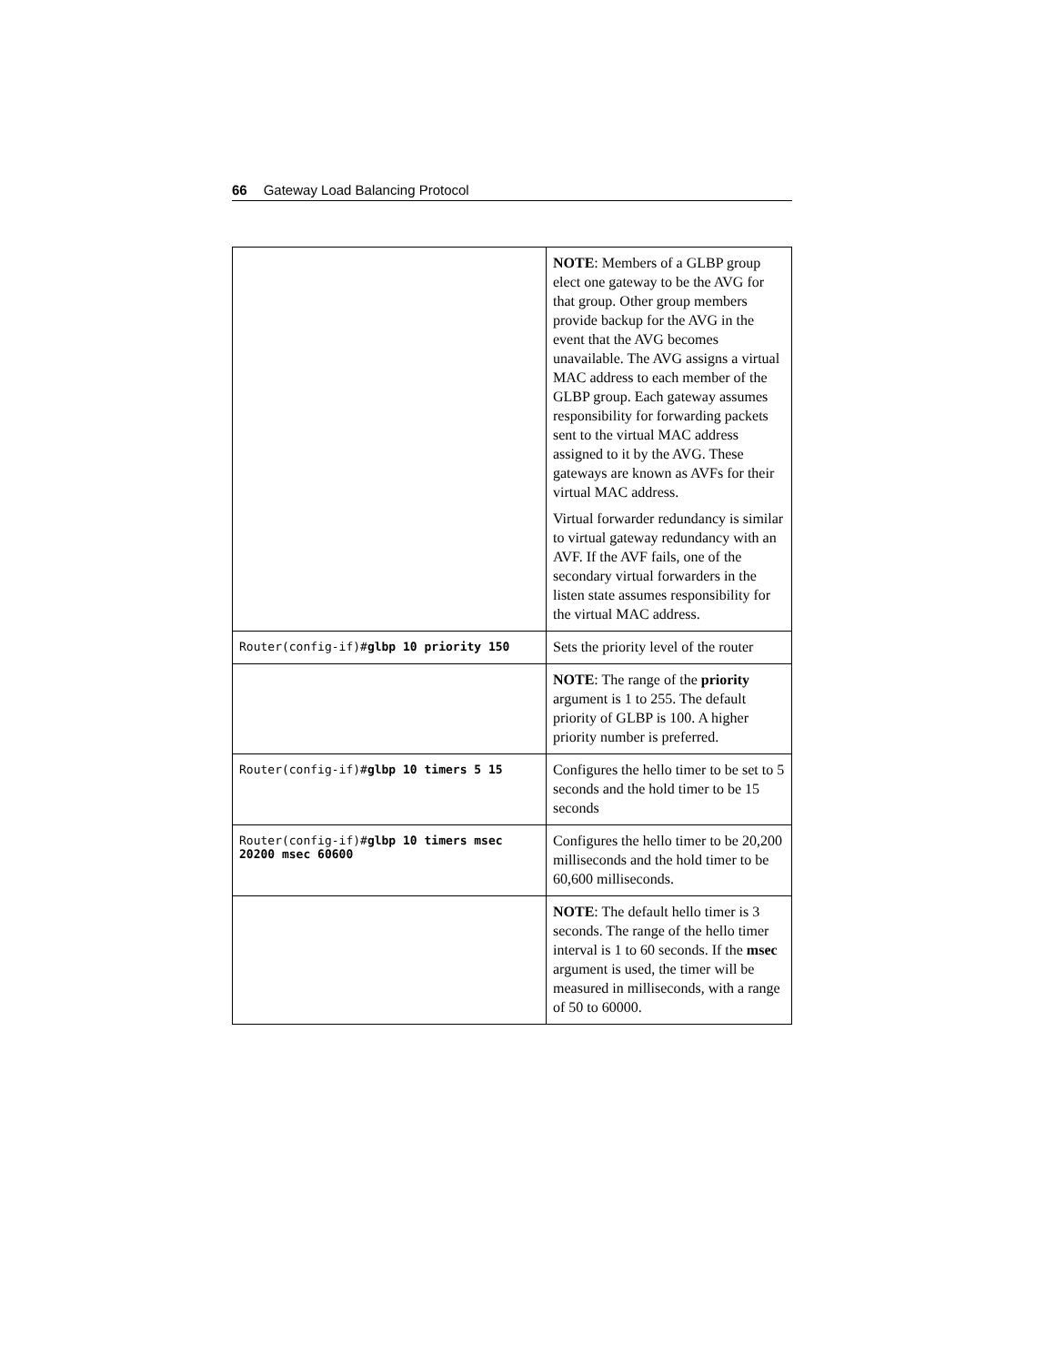66 Gateway Load Balancing Protocol
| | NOTE : Members of a GLBP group elect one gateway to be the AVG for that group. Other group members provide backup for the AVG in the event that the AVG becomes unavailable. The AVG assigns a virtual MAC address to each member of the GLBP group. Each gateway assumes responsibility for forwarding packets sent to the virtual MAC address assigned to it by the AVG. These gateways are known as AVFs for their virtual MAC address. Virtual forwarder redundancy is similar to virtual gateway redundancy with an AVF. If the AVF fails, one of the secondary virtual forwarders in the listen state assumes responsibility for the virtual MAC address. |
| Router(config-if)# glbp 10 priority 150 | Sets the priority level of the router |
| | NOTE : The range of the priority argument is 1 to 255. The default priority of GLBP is 100. A higher priority number is preferred. |
| Router(config-if)# glbp 10 timers 5 15 | Configures the hello timer to be set to 5 seconds and the hold timer to be 15 seconds |
| Router(config-if)# glbp 10 timers msec 20200 msec 60600 | Configures the hello timer to be 20,200 milliseconds and the hold timer to be 60,600 milliseconds. |
| | NOTE : The default hello timer is 3 seconds. The range of the hello timer interval is 1 to 60 seconds. If the msec argument is used, the timer will be measured in milliseconds, with a range of 50 to 60000. |